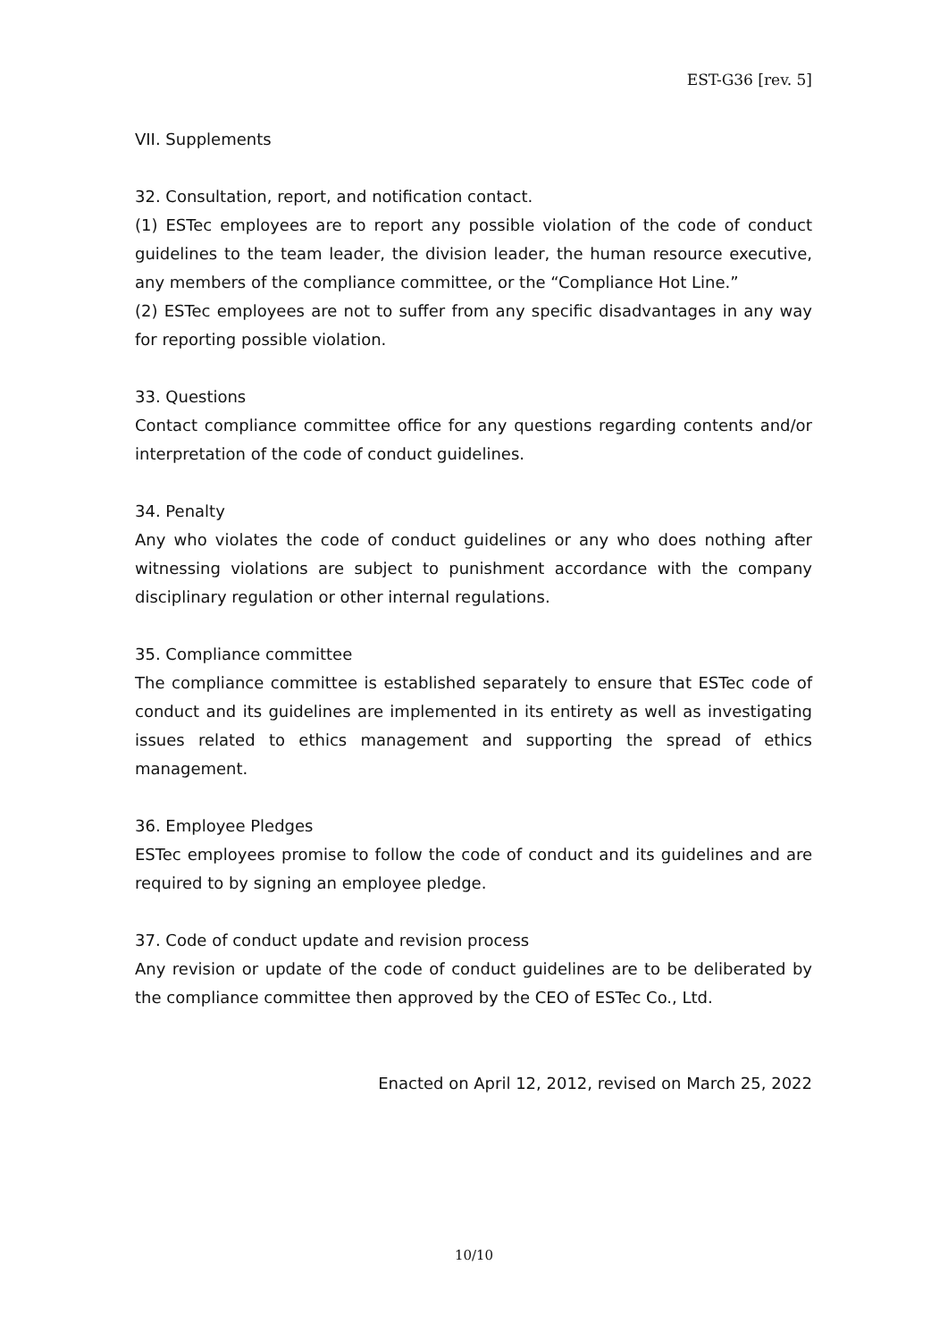EST-G36 [rev. 5]
VII. Supplements
32. Consultation, report, and notification contact.
(1) ESTec employees are to report any possible violation of the code of conduct guidelines to the team leader, the division leader, the human resource executive, any members of the compliance committee, or the “Compliance Hot Line.”
(2) ESTec employees are not to suffer from any specific disadvantages in any way for reporting possible violation.
33. Questions
Contact compliance committee office for any questions regarding contents and/or interpretation of the code of conduct guidelines.
34. Penalty
Any who violates the code of conduct guidelines or any who does nothing after witnessing violations are subject to punishment accordance with the company disciplinary regulation or other internal regulations.
35. Compliance committee
The compliance committee is established separately to ensure that ESTec code of conduct and its guidelines are implemented in its entirety as well as investigating issues related to ethics management and supporting the spread of ethics management.
36. Employee Pledges
ESTec employees promise to follow the code of conduct and its guidelines and are required to by signing an employee pledge.
37. Code of conduct update and revision process
Any revision or update of the code of conduct guidelines are to be deliberated by the compliance committee then approved by the CEO of ESTec Co., Ltd.
Enacted on April 12, 2012, revised on March 25, 2022
10/10